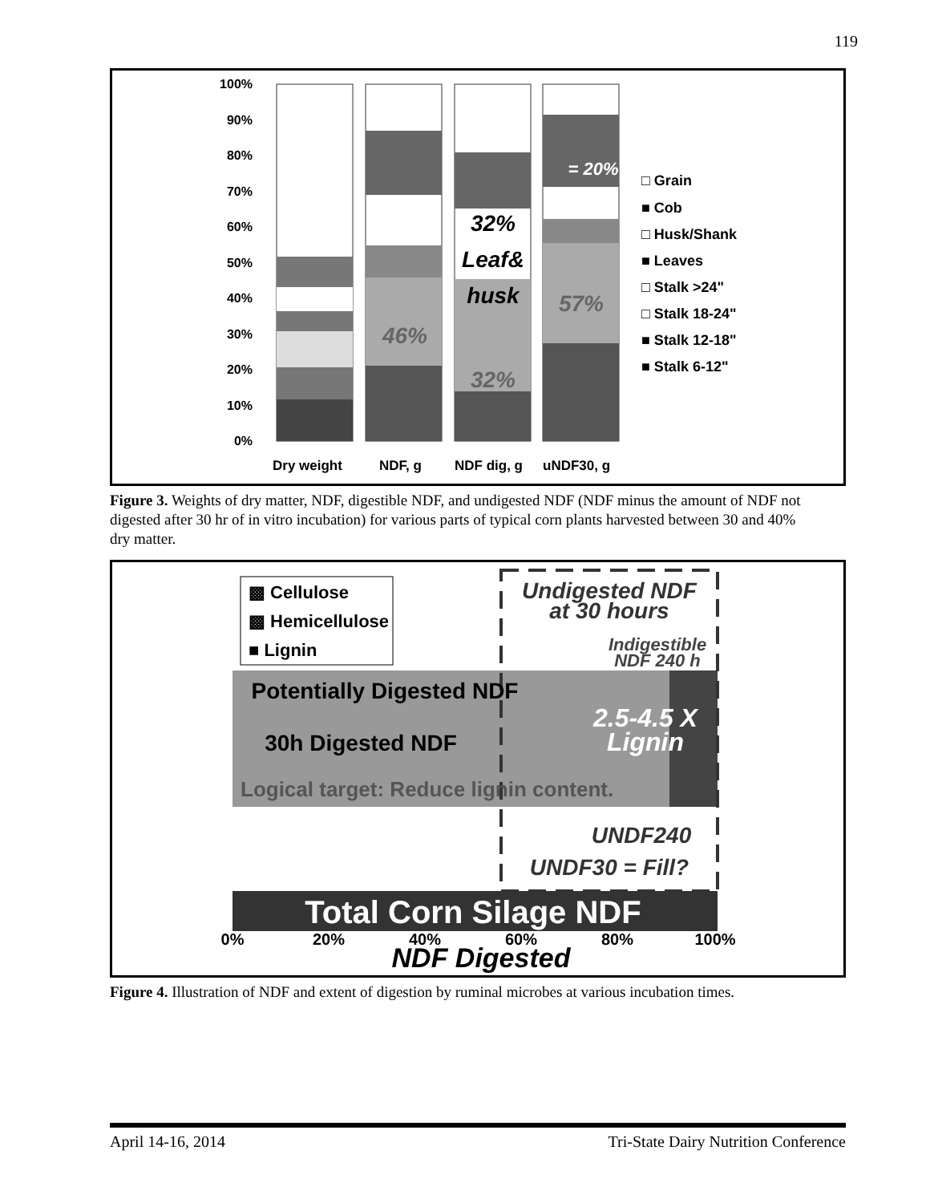119
100%
90%
80%
70%
60%
50%
40%
30%
20%
10%
0%
= 20%
32%
Leaf&
husk
46%
32%
57%
Dry weight
NDF, g
NDF dig, g
uNDF30, g
□ Grain
■ Cob
□ Husk/Shank
■ Leaves
□ Stalk >24"
□ Stalk 18-24"
■ Stalk 12-18"
■ Stalk 6-12"
Figure 3. Weights of dry matter, NDF, digestible NDF, and undigested NDF (NDF minus the amount of NDF not digested after 30 hr of in vitro incubation) for various parts of typical corn plants harvested between 30 and 40% dry matter.
▩ Cellulose
▩ Hemicellulose
■ Lignin
Undigested NDF
at 30 hours
Indigestible
NDF 240 h
Potentially Digested NDF
30h Digested NDF
2.5-4.5 X
Lignin
Logical target: Reduce lignin content.
UNDF240
UNDF30 = Fill?
Total Corn Silage NDF
0%
20%
40%
60%
80%
100%
NDF Digested
Figure 4. Illustration of NDF and extent of digestion by ruminal microbes at various incubation times.
April 14-16, 2014 Tri-State Dairy Nutrition Conference